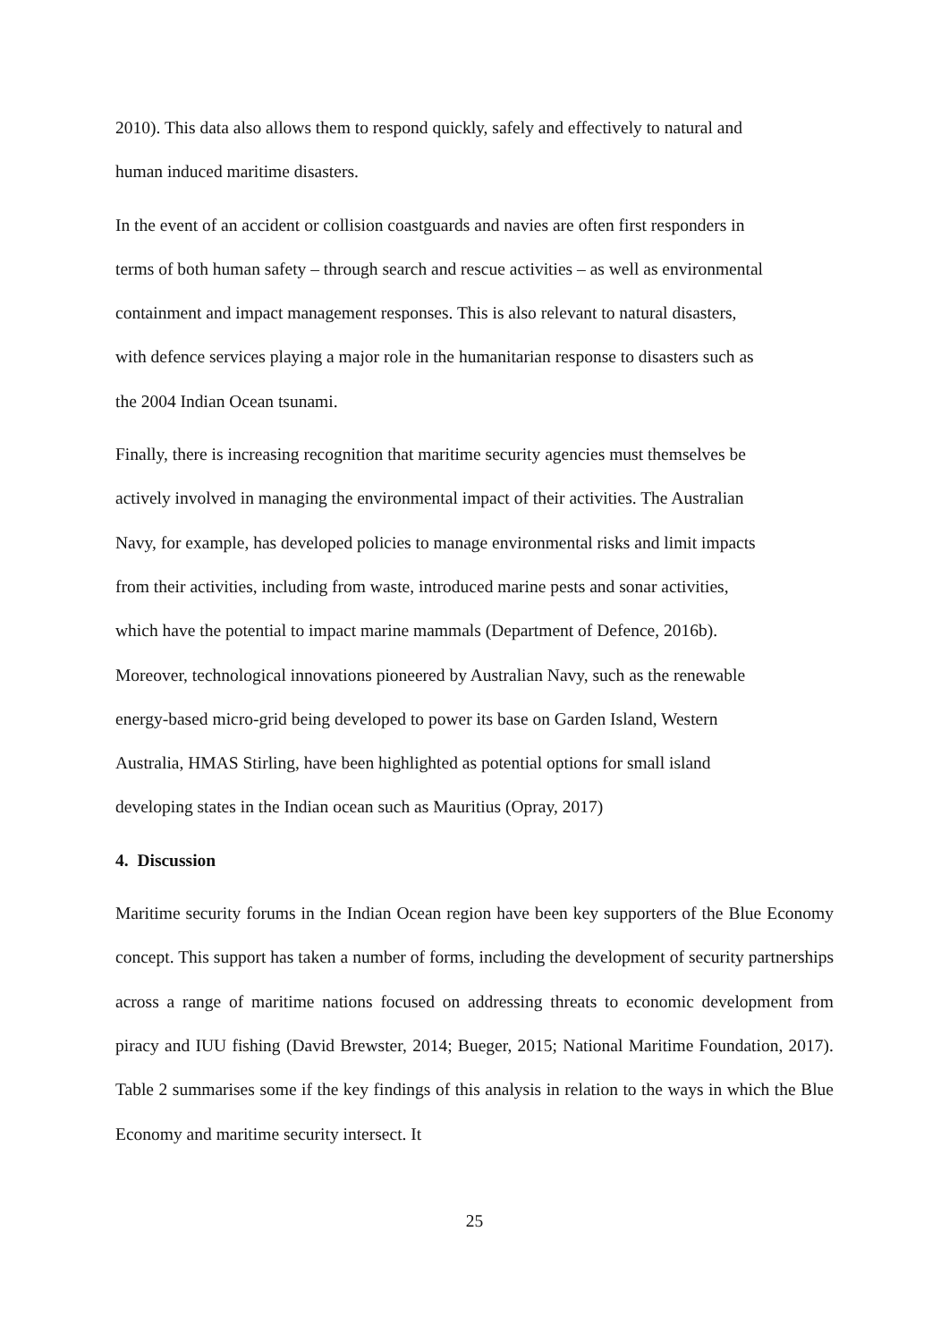2010). This data also allows them to respond quickly, safely and effectively to natural and
human induced maritime disasters.
In the event of an accident or collision coastguards and navies are often first responders in
terms of both human safety – through search and rescue activities – as well as environmental
containment and impact management responses. This is also relevant to natural disasters,
with defence services playing a major role in the humanitarian response to disasters such as
the 2004 Indian Ocean tsunami.
Finally, there is increasing recognition that maritime security agencies must themselves be
actively involved in managing the environmental impact of their activities. The Australian
Navy, for example, has developed policies to manage environmental risks and limit impacts
from their activities, including from waste, introduced marine pests and sonar activities,
which have the potential to impact marine mammals (Department of Defence, 2016b).
Moreover, technological innovations pioneered by Australian Navy, such as the renewable
energy-based micro-grid being developed to power its base on Garden Island, Western
Australia, HMAS Stirling, have been highlighted as potential options for small island
developing states in the Indian ocean such as Mauritius (Opray, 2017)
4. Discussion
Maritime security forums in the Indian Ocean region have been key supporters of the Blue Economy concept. This support has taken a number of forms, including the development of security partnerships across a range of maritime nations focused on addressing threats to economic development from piracy and IUU fishing (David Brewster, 2014; Bueger, 2015; National Maritime Foundation, 2017). Table 2 summarises some if the key findings of this analysis in relation to the ways in which the Blue Economy and maritime security intersect. It
25